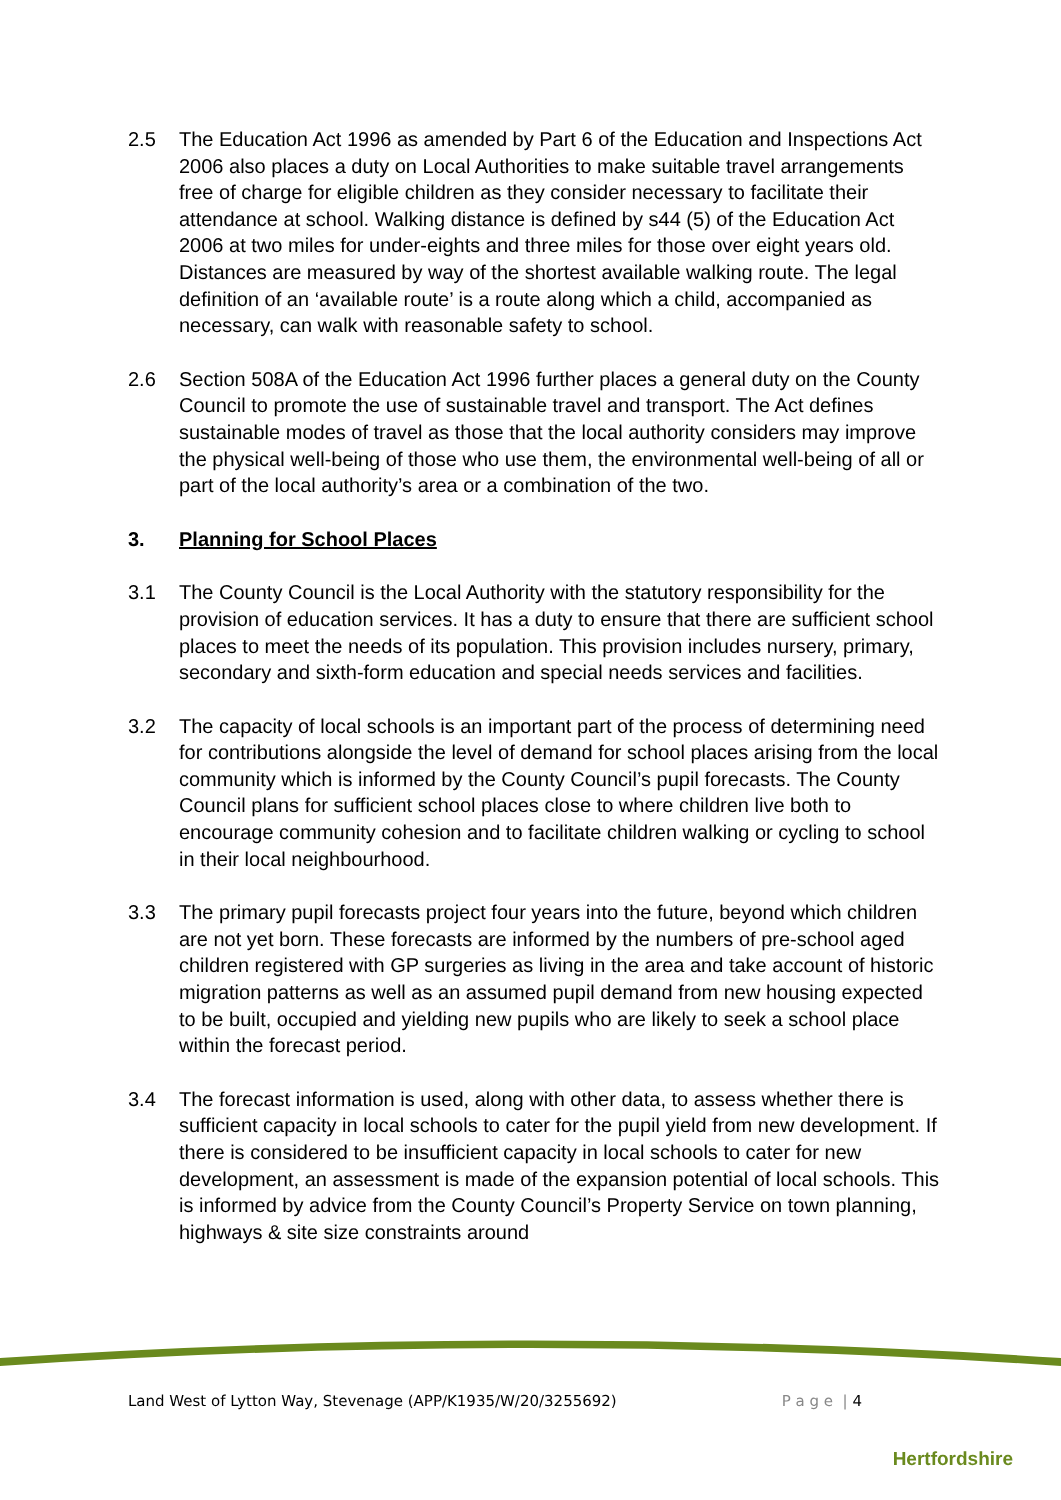2.5 The Education Act 1996 as amended by Part 6 of the Education and Inspections Act 2006 also places a duty on Local Authorities to make suitable travel arrangements free of charge for eligible children as they consider necessary to facilitate their attendance at school. Walking distance is defined by s44 (5) of the Education Act 2006 at two miles for under-eights and three miles for those over eight years old. Distances are measured by way of the shortest available walking route. The legal definition of an ‘available route’ is a route along which a child, accompanied as necessary, can walk with reasonable safety to school.
2.6 Section 508A of the Education Act 1996 further places a general duty on the County Council to promote the use of sustainable travel and transport. The Act defines sustainable modes of travel as those that the local authority considers may improve the physical well-being of those who use them, the environmental well-being of all or part of the local authority’s area or a combination of the two.
3. Planning for School Places
3.1 The County Council is the Local Authority with the statutory responsibility for the provision of education services. It has a duty to ensure that there are sufficient school places to meet the needs of its population. This provision includes nursery, primary, secondary and sixth-form education and special needs services and facilities.
3.2 The capacity of local schools is an important part of the process of determining need for contributions alongside the level of demand for school places arising from the local community which is informed by the County Council’s pupil forecasts. The County Council plans for sufficient school places close to where children live both to encourage community cohesion and to facilitate children walking or cycling to school in their local neighbourhood.
3.3 The primary pupil forecasts project four years into the future, beyond which children are not yet born. These forecasts are informed by the numbers of pre-school aged children registered with GP surgeries as living in the area and take account of historic migration patterns as well as an assumed pupil demand from new housing expected to be built, occupied and yielding new pupils who are likely to seek a school place within the forecast period.
3.4 The forecast information is used, along with other data, to assess whether there is sufficient capacity in local schools to cater for the pupil yield from new development. If there is considered to be insufficient capacity in local schools to cater for new development, an assessment is made of the expansion potential of local schools. This is informed by advice from the County Council’s Property Service on town planning, highways & site size constraints around
Land West of Lytton Way, Stevenage (APP/K1935/W/20/3255692) P a g e | 4
Hertfordshire